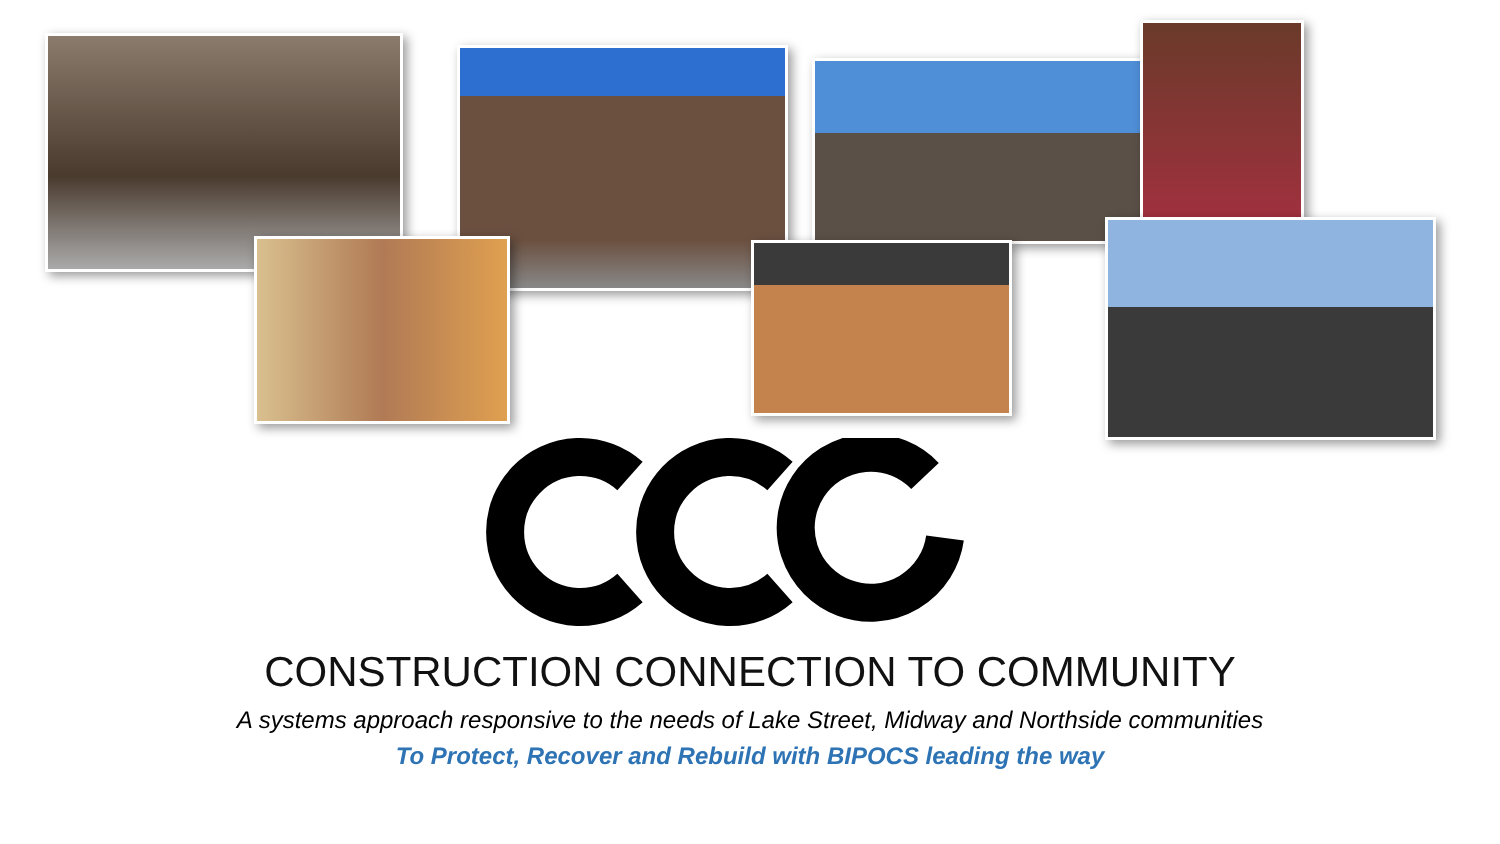CONSTRUCTION CONNECTION TO COMMUNITY
A systems approach responsive to the needs of Lake Street, Midway and Northside communities
To Protect, Recover and Rebuild with BIPOCS leading the way